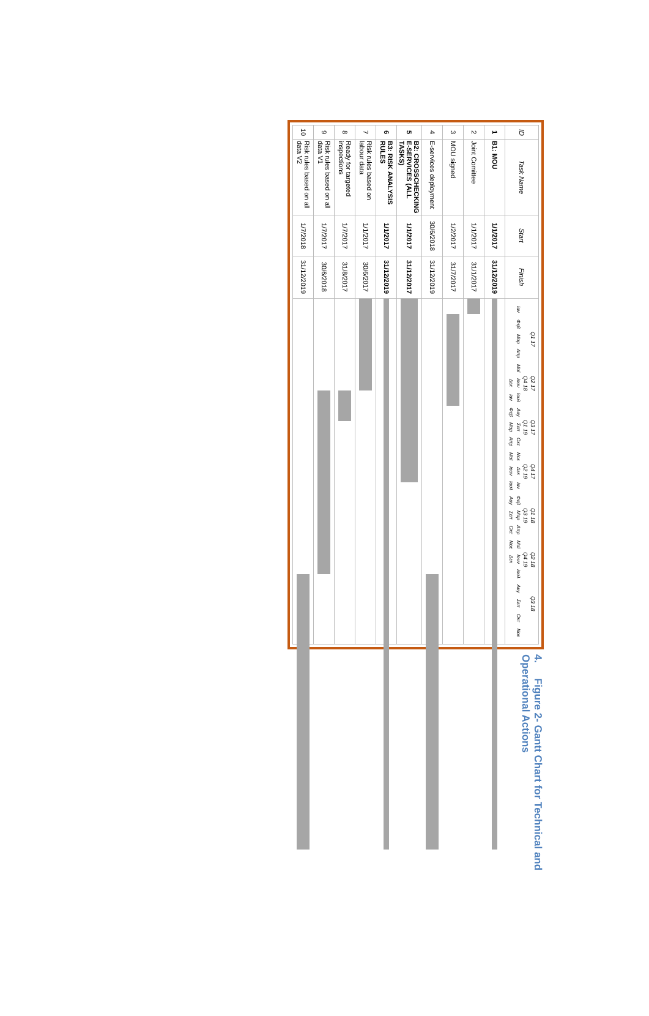| ID | Task Name | Start | Finish | Q1 17 Q2 17 Q3 17 Q4 17 Q1 18 Q2 18 Q3 18 Q4 18 Q1 19 Q2 19 Q3 19 Q4 19 Ιαν Φεβ Μαρ Απρ Μαϊ Ιουν Ιουλ Αυγ Σεπ Οκτ Νοε Δεκ Ιαν Φεβ Μαρ Απρ Μαϊ Ιουν Ιουλ Αυγ Σεπ Οκτ Νοε Δεκ Ιαν Φεβ Μαρ Απρ Μαϊ Ιουν Ιουλ Αυγ Σεπ Οκτ Νοε Δεκ |
| --- | --- | --- | --- | --- |
| 1 | B1: MOU | 1/1/2017 | 31/12/2019 | |
| 2 | Joint Comittee | 1/1/2017 | 31/1/2017 | |
| 3 | MOU signed | 1/2/2017 | 31/7/2017 | |
| 4 | E-services deployment | 30/6/2018 | 31/12/2019 | |
| 5 | B2: CROSSCHECKING E-SERVICES (ALL TASKS) | 1/1/2017 | 31/12/2017 | |
| 6 | B3: RISK ANALYSIS RULES | 1/1/2017 | 31/12/2019 | |
| 7 | Risk rules based on labour data | 1/1/2017 | 30/6/2017 | |
| 8 | Ready for targeted inspections | 1/7/2017 | 31/8/2017 | |
| 9 | Risk rules based on all data V1 | 1/7/2017 | 30/6/2018 | |
| 10 | Risk rules based on all data V2 | 1/7/2018 | 31/12/2019 | |
4. Figure 2- Gantt Chart for Technical and Operational Actions